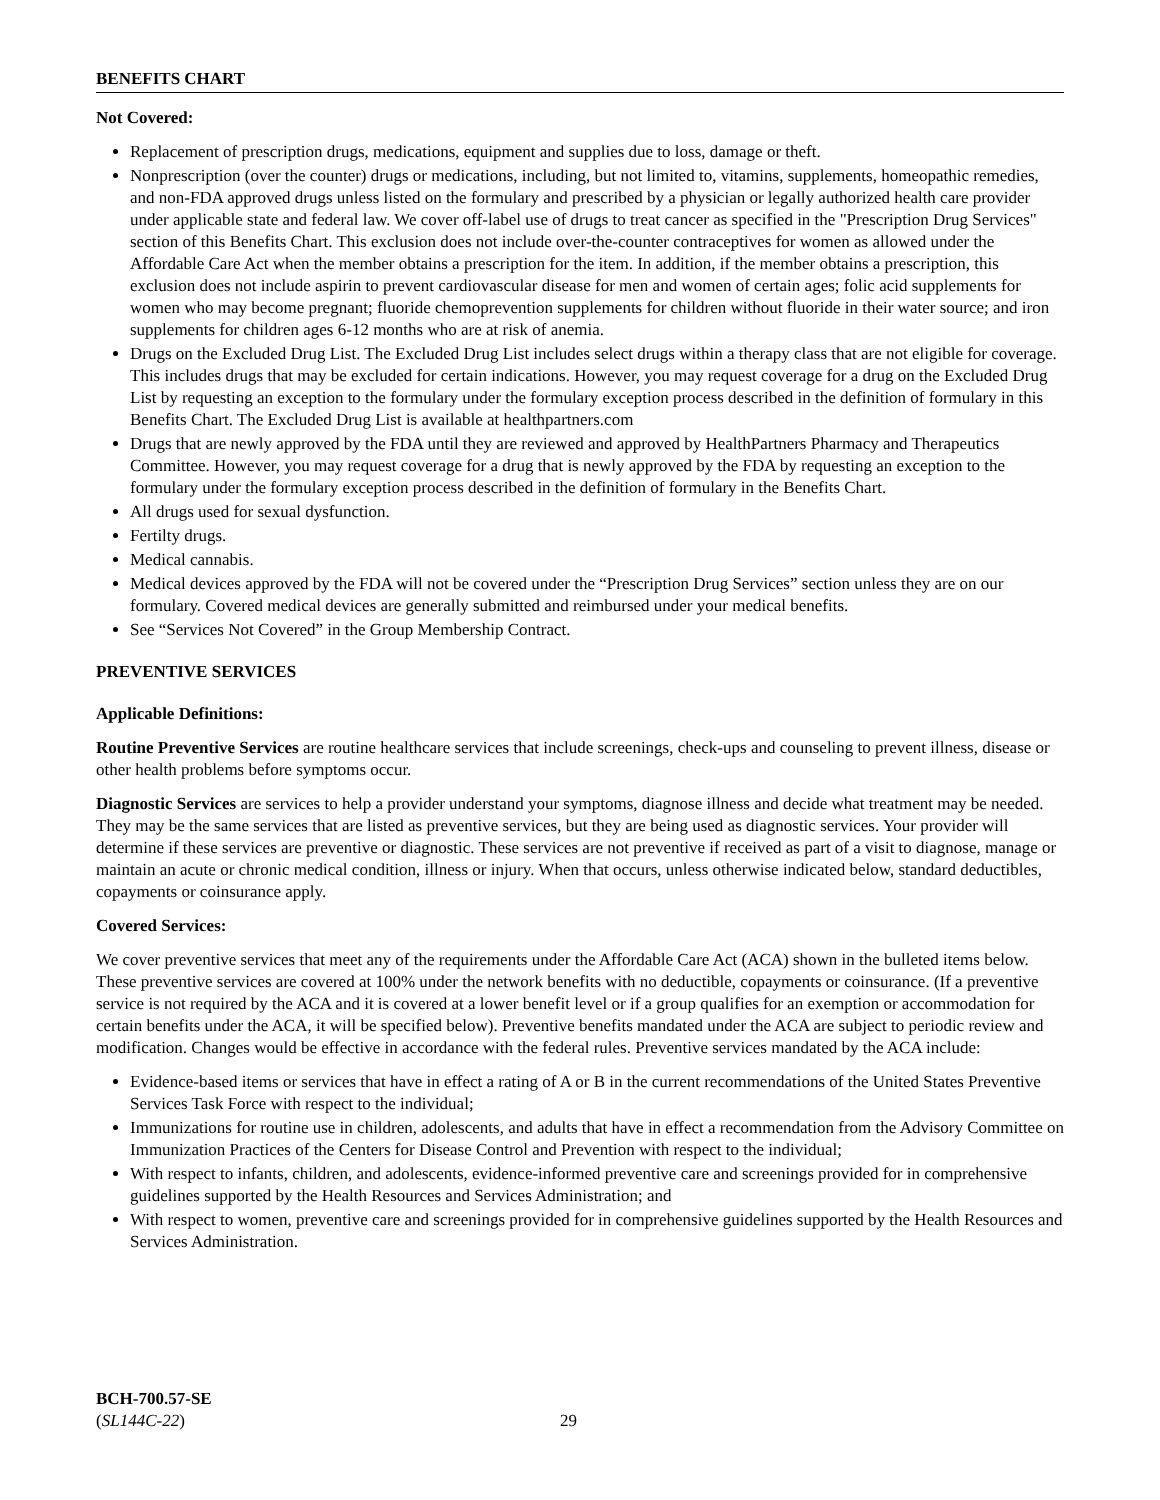BENEFITS CHART
Not Covered:
Replacement of prescription drugs, medications, equipment and supplies due to loss, damage or theft.
Nonprescription (over the counter) drugs or medications, including, but not limited to, vitamins, supplements, homeopathic remedies, and non-FDA approved drugs unless listed on the formulary and prescribed by a physician or legally authorized health care provider under applicable state and federal law. We cover off-label use of drugs to treat cancer as specified in the "Prescription Drug Services" section of this Benefits Chart. This exclusion does not include over-the-counter contraceptives for women as allowed under the Affordable Care Act when the member obtains a prescription for the item. In addition, if the member obtains a prescription, this exclusion does not include aspirin to prevent cardiovascular disease for men and women of certain ages; folic acid supplements for women who may become pregnant; fluoride chemoprevention supplements for children without fluoride in their water source; and iron supplements for children ages 6-12 months who are at risk of anemia.
Drugs on the Excluded Drug List. The Excluded Drug List includes select drugs within a therapy class that are not eligible for coverage. This includes drugs that may be excluded for certain indications. However, you may request coverage for a drug on the Excluded Drug List by requesting an exception to the formulary under the formulary exception process described in the definition of formulary in this Benefits Chart. The Excluded Drug List is available at healthpartners.com
Drugs that are newly approved by the FDA until they are reviewed and approved by HealthPartners Pharmacy and Therapeutics Committee. However, you may request coverage for a drug that is newly approved by the FDA by requesting an exception to the formulary under the formulary exception process described in the definition of formulary in the Benefits Chart.
All drugs used for sexual dysfunction.
Fertilty drugs.
Medical cannabis.
Medical devices approved by the FDA will not be covered under the “Prescription Drug Services” section unless they are on our formulary. Covered medical devices are generally submitted and reimbursed under your medical benefits.
See “Services Not Covered” in the Group Membership Contract.
PREVENTIVE SERVICES
Applicable Definitions:
Routine Preventive Services are routine healthcare services that include screenings, check-ups and counseling to prevent illness, disease or other health problems before symptoms occur.
Diagnostic Services are services to help a provider understand your symptoms, diagnose illness and decide what treatment may be needed. They may be the same services that are listed as preventive services, but they are being used as diagnostic services. Your provider will determine if these services are preventive or diagnostic. These services are not preventive if received as part of a visit to diagnose, manage or maintain an acute or chronic medical condition, illness or injury. When that occurs, unless otherwise indicated below, standard deductibles, copayments or coinsurance apply.
Covered Services:
We cover preventive services that meet any of the requirements under the Affordable Care Act (ACA) shown in the bulleted items below. These preventive services are covered at 100% under the network benefits with no deductible, copayments or coinsurance. (If a preventive service is not required by the ACA and it is covered at a lower benefit level or if a group qualifies for an exemption or accommodation for certain benefits under the ACA, it will be specified below). Preventive benefits mandated under the ACA are subject to periodic review and modification. Changes would be effective in accordance with the federal rules. Preventive services mandated by the ACA include:
Evidence-based items or services that have in effect a rating of A or B in the current recommendations of the United States Preventive Services Task Force with respect to the individual;
Immunizations for routine use in children, adolescents, and adults that have in effect a recommendation from the Advisory Committee on Immunization Practices of the Centers for Disease Control and Prevention with respect to the individual;
With respect to infants, children, and adolescents, evidence-informed preventive care and screenings provided for in comprehensive guidelines supported by the Health Resources and Services Administration; and
With respect to women, preventive care and screenings provided for in comprehensive guidelines supported by the Health Resources and Services Administration.
BCH-700.57-SE
(SL144C-22)
29